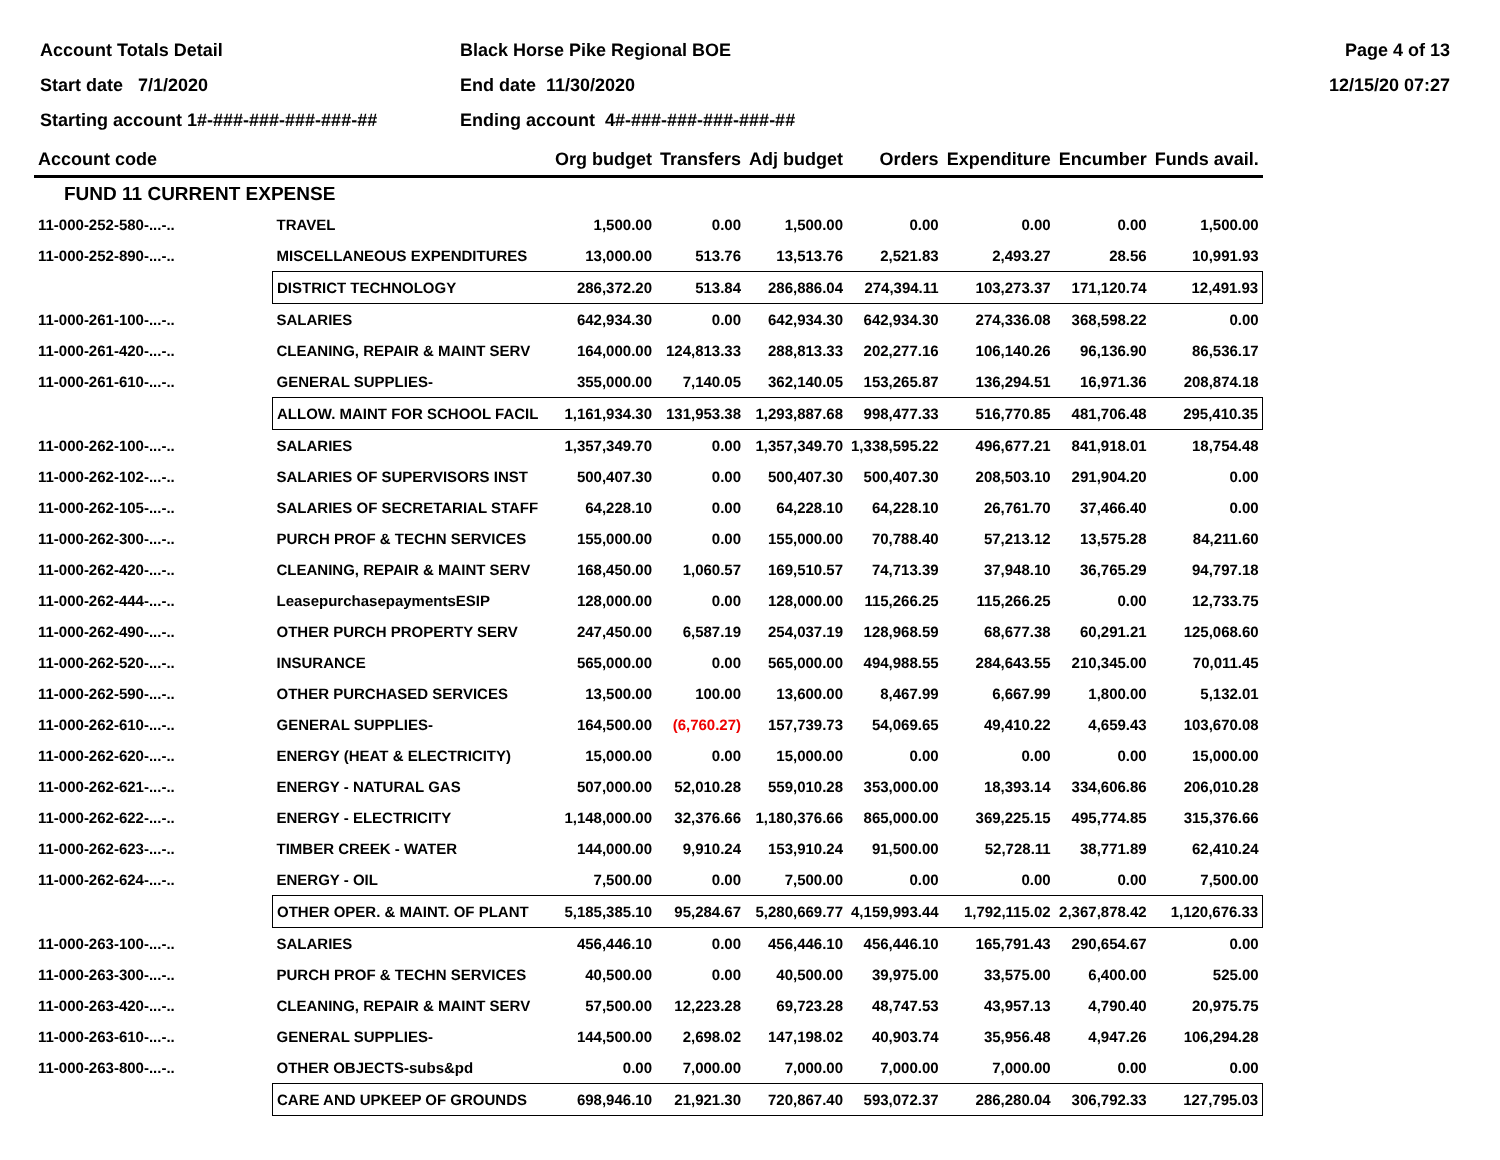Account Totals Detail
Start date 7/1/2020
Starting account 1#-###-###-###-###-##
Black Horse Pike Regional BOE
End date 11/30/2020
Ending account 4#-###-###-###-###-##
Page 4 of 13
12/15/20 07:27
| Account code | | Org budget | Transfers | Adj budget | Orders | Expenditure | Encumber | Funds avail. |
| --- | --- | --- | --- | --- | --- | --- | --- | --- |
| FUND 11 CURRENT EXPENSE | | | | | | | | |
| 11-000-252-580-...-.. | TRAVEL | 1,500.00 | 0.00 | 1,500.00 | 0.00 | 0.00 | 0.00 | 1,500.00 |
| 11-000-252-890-...-.. | MISCELLANEOUS EXPENDITURES | 13,000.00 | 513.76 | 13,513.76 | 2,521.83 | 2,493.27 | 28.56 | 10,991.93 |
| | DISTRICT TECHNOLOGY | 286,372.20 | 513.84 | 286,886.04 | 274,394.11 | 103,273.37 | 171,120.74 | 12,491.93 |
| 11-000-261-100-...-.. | SALARIES | 642,934.30 | 0.00 | 642,934.30 | 642,934.30 | 274,336.08 | 368,598.22 | 0.00 |
| 11-000-261-420-...-.. | CLEANING, REPAIR & MAINT SERV | 164,000.00 | 124,813.33 | 288,813.33 | 202,277.16 | 106,140.26 | 96,136.90 | 86,536.17 |
| 11-000-261-610-...-.. | GENERAL SUPPLIES- | 355,000.00 | 7,140.05 | 362,140.05 | 153,265.87 | 136,294.51 | 16,971.36 | 208,874.18 |
| | ALLOW. MAINT FOR SCHOOL FACIL | 1,161,934.30 | 131,953.38 | 1,293,887.68 | 998,477.33 | 516,770.85 | 481,706.48 | 295,410.35 |
| 11-000-262-100-...-.. | SALARIES | 1,357,349.70 | 0.00 | 1,357,349.70 | 1,338,595.22 | 496,677.21 | 841,918.01 | 18,754.48 |
| 11-000-262-102-...-.. | SALARIES OF SUPERVISORS INST | 500,407.30 | 0.00 | 500,407.30 | 500,407.30 | 208,503.10 | 291,904.20 | 0.00 |
| 11-000-262-105-...-.. | SALARIES OF SECRETARIAL STAFF | 64,228.10 | 0.00 | 64,228.10 | 64,228.10 | 26,761.70 | 37,466.40 | 0.00 |
| 11-000-262-300-...-.. | PURCH PROF & TECHN SERVICES | 155,000.00 | 0.00 | 155,000.00 | 70,788.40 | 57,213.12 | 13,575.28 | 84,211.60 |
| 11-000-262-420-...-.. | CLEANING, REPAIR & MAINT SERV | 168,450.00 | 1,060.57 | 169,510.57 | 74,713.39 | 37,948.10 | 36,765.29 | 94,797.18 |
| 11-000-262-444-...-.. | LeasepurchasepaymentsESIP | 128,000.00 | 0.00 | 128,000.00 | 115,266.25 | 115,266.25 | 0.00 | 12,733.75 |
| 11-000-262-490-...-.. | OTHER PURCH PROPERTY SERV | 247,450.00 | 6,587.19 | 254,037.19 | 128,968.59 | 68,677.38 | 60,291.21 | 125,068.60 |
| 11-000-262-520-...-.. | INSURANCE | 565,000.00 | 0.00 | 565,000.00 | 494,988.55 | 284,643.55 | 210,345.00 | 70,011.45 |
| 11-000-262-590-...-.. | OTHER PURCHASED SERVICES | 13,500.00 | 100.00 | 13,600.00 | 8,467.99 | 6,667.99 | 1,800.00 | 5,132.01 |
| 11-000-262-610-...-.. | GENERAL SUPPLIES- | 164,500.00 | (6,760.27) | 157,739.73 | 54,069.65 | 49,410.22 | 4,659.43 | 103,670.08 |
| 11-000-262-620-...-.. | ENERGY (HEAT & ELECTRICITY) | 15,000.00 | 0.00 | 15,000.00 | 0.00 | 0.00 | 0.00 | 15,000.00 |
| 11-000-262-621-...-.. | ENERGY - NATURAL GAS | 507,000.00 | 52,010.28 | 559,010.28 | 353,000.00 | 18,393.14 | 334,606.86 | 206,010.28 |
| 11-000-262-622-...-.. | ENERGY - ELECTRICITY | 1,148,000.00 | 32,376.66 | 1,180,376.66 | 865,000.00 | 369,225.15 | 495,774.85 | 315,376.66 |
| 11-000-262-623-...-.. | TIMBER CREEK - WATER | 144,000.00 | 9,910.24 | 153,910.24 | 91,500.00 | 52,728.11 | 38,771.89 | 62,410.24 |
| 11-000-262-624-...-.. | ENERGY - OIL | 7,500.00 | 0.00 | 7,500.00 | 0.00 | 0.00 | 0.00 | 7,500.00 |
| | OTHER OPER. & MAINT. OF PLANT | 5,185,385.10 | 95,284.67 | 5,280,669.77 | 4,159,993.44 | 1,792,115.02 | 2,367,878.42 | 1,120,676.33 |
| 11-000-263-100-...-.. | SALARIES | 456,446.10 | 0.00 | 456,446.10 | 456,446.10 | 165,791.43 | 290,654.67 | 0.00 |
| 11-000-263-300-...-.. | PURCH PROF & TECHN SERVICES | 40,500.00 | 0.00 | 40,500.00 | 39,975.00 | 33,575.00 | 6,400.00 | 525.00 |
| 11-000-263-420-...-.. | CLEANING, REPAIR & MAINT SERV | 57,500.00 | 12,223.28 | 69,723.28 | 48,747.53 | 43,957.13 | 4,790.40 | 20,975.75 |
| 11-000-263-610-...-.. | GENERAL SUPPLIES- | 144,500.00 | 2,698.02 | 147,198.02 | 40,903.74 | 35,956.48 | 4,947.26 | 106,294.28 |
| 11-000-263-800-...-.. | OTHER OBJECTS-subs&pd | 0.00 | 7,000.00 | 7,000.00 | 7,000.00 | 7,000.00 | 0.00 | 0.00 |
| | CARE AND UPKEEP OF GROUNDS | 698,946.10 | 21,921.30 | 720,867.40 | 593,072.37 | 286,280.04 | 306,792.33 | 127,795.03 |